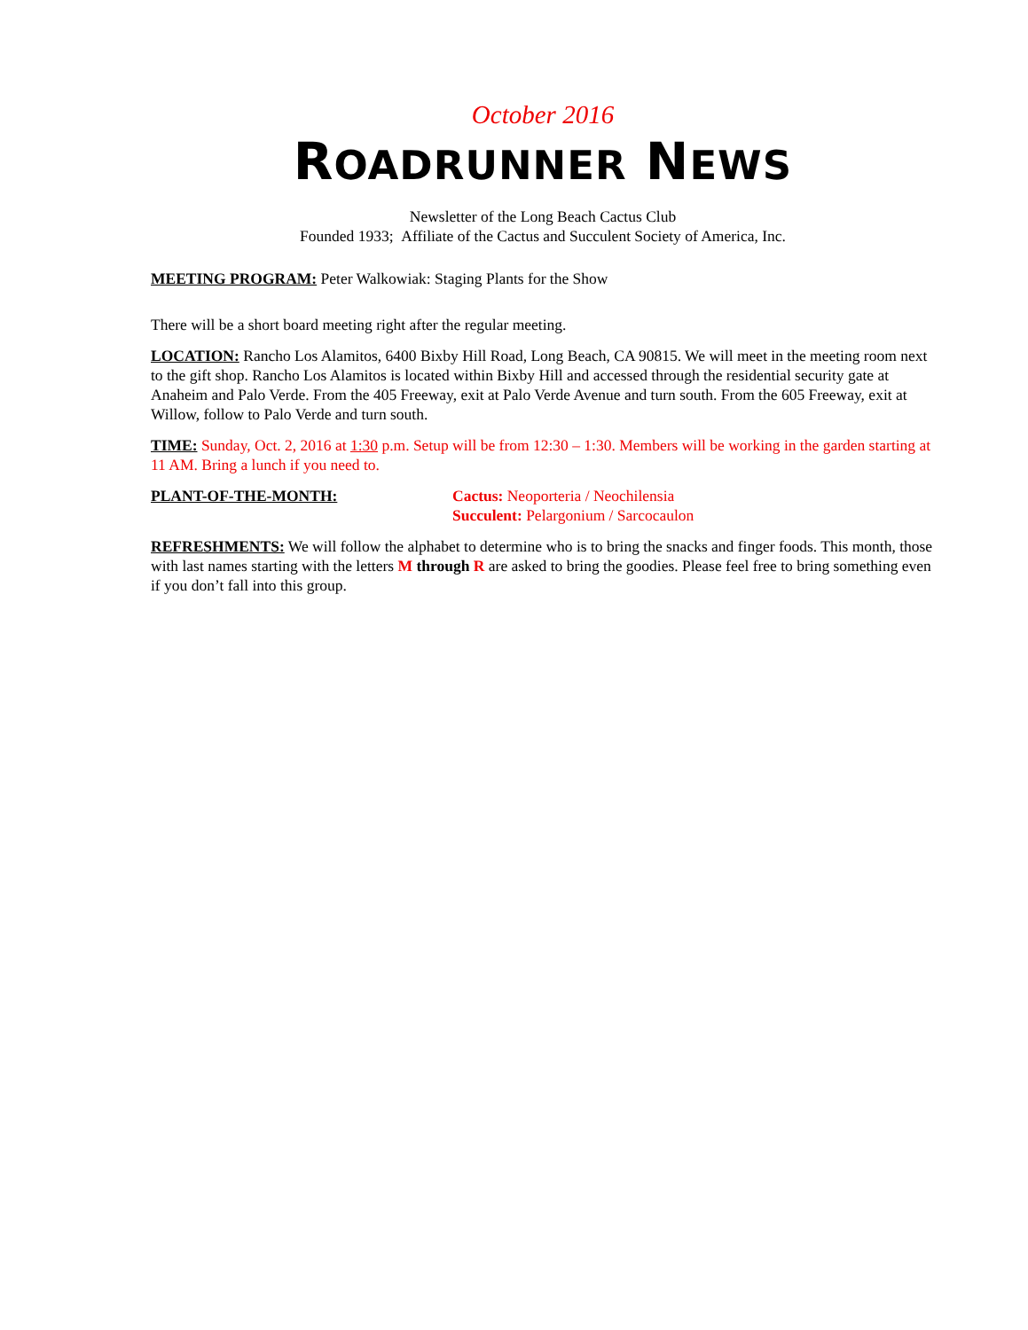October 2016
ROADRUNNER NEWS
Newsletter of the Long Beach Cactus Club
Founded 1933; Affiliate of the Cactus and Succulent Society of America, Inc.
MEETING PROGRAM: Peter Walkowiak: Staging Plants for the Show
There will be a short board meeting right after the regular meeting.
LOCATION: Rancho Los Alamitos, 6400 Bixby Hill Road, Long Beach, CA 90815. We will meet in the meeting room next to the gift shop. Rancho Los Alamitos is located within Bixby Hill and accessed through the residential security gate at Anaheim and Palo Verde. From the 405 Freeway, exit at Palo Verde Avenue and turn south. From the 605 Freeway, exit at Willow, follow to Palo Verde and turn south.
TIME: Sunday, Oct. 2, 2016 at 1:30 p.m. Setup will be from 12:30 – 1:30. Members will be working in the garden starting at 11 AM. Bring a lunch if you need to.
PLANT-OF-THE-MONTH: Cactus: Neoporteria / Neochilensia
Succulent: Pelargonium / Sarcocaulon
REFRESHMENTS: We will follow the alphabet to determine who is to bring the snacks and finger foods. This month, those with last names starting with the letters M through R are asked to bring the goodies. Please feel free to bring something even if you don’t fall into this group.